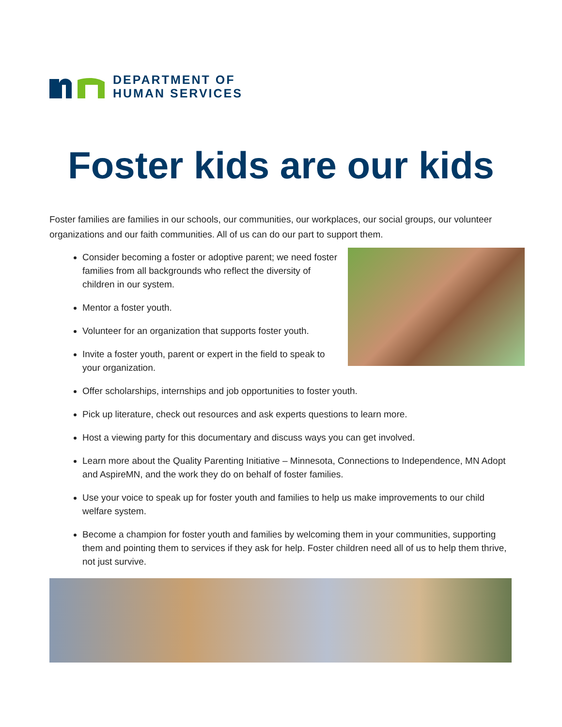DEPARTMENT OF
HUMAN SERVICES
Foster kids are our kids
Foster families are families in our schools, our communities, our workplaces, our social groups, our volunteer organizations and our faith communities. All of us can do our part to support them.
Consider becoming a foster or adoptive parent; we need foster families from all backgrounds who reflect the diversity of children in our system.
Mentor a foster youth.
Volunteer for an organization that supports foster youth.
Invite a foster youth, parent or expert in the field to speak to your organization.
Offer scholarships, internships and job opportunities to foster youth.
Pick up literature, check out resources and ask experts questions to learn more.
Host a viewing party for this documentary and discuss ways you can get involved.
Learn more about the Quality Parenting Initiative – Minnesota, Connections to Independence, MN Adopt and AspireMN, and the work they do on behalf of foster families.
Use your voice to speak up for foster youth and families to help us make improvements to our child welfare system.
Become a champion for foster youth and families by welcoming them in your communities, supporting them and pointing them to services if they ask for help. Foster children need all of us to help them thrive, not just survive.